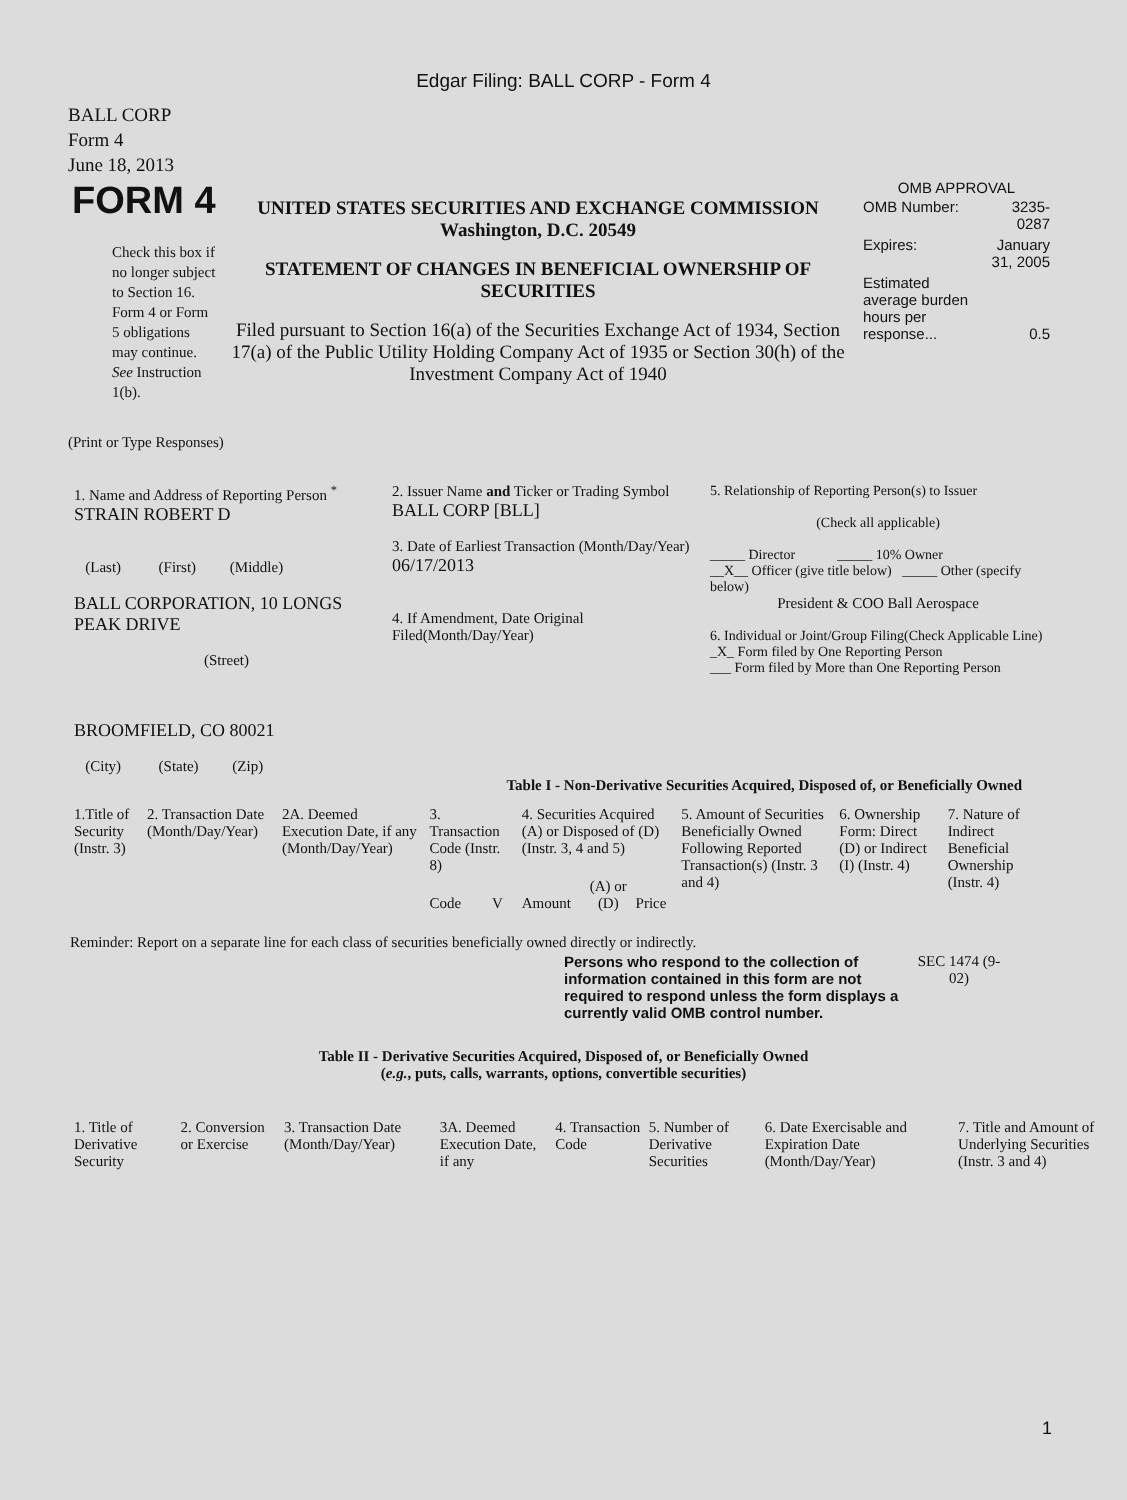Edgar Filing: BALL CORP - Form 4
BALL CORP
Form 4
June 18, 2013
| FORM 4 Check this box if no longer subject to Section 16. Form 4 or Form 5 obligations may continue. See Instruction 1(b). | UNITED STATES SECURITIES AND EXCHANGE COMMISSION Washington, D.C. 20549 STATEMENT OF CHANGES IN BENEFICIAL OWNERSHIP OF SECURITIES Filed pursuant to Section 16(a) of the Securities Exchange Act of 1934, Section 17(a) of the Public Utility Holding Company Act of 1935 or Section 30(h) of the Investment Company Act of 1940 | OMB APPROVAL / OMB Number: / 3235-0287 / / Expires: / January 31, 2005 / / Estimated average burden hours per response... / 0.5 / |
(Print or Type Responses)
| 1. Name and Address of Reporting Person <sup>*</sup> STRAIN ROBERT D (Last) (First) (Middle) BALL CORPORATION, 10 LONGS PEAK DRIVE (Street) BROOMFIELD, CO 80021 (City) (State) (Zip) | 2. Issuer Name and Ticker or Trading Symbol BALL CORP [BLL] 3. Date of Earliest Transaction (Month/Day/Year) 06/17/2013 4. If Amendment, Date Original Filed(Month/Day/Year) | 5. Relationship of Reporting Person(s) to Issuer (Check all applicable) _____ Director _____ 10% Owner __X__ Officer (give title below) _____ Other (specify below) President & COO Ball Aerospace 6. Individual or Joint/Group Filing(Check Applicable Line) _X_ Form filed by One Reporting Person ___ Form filed by More than One Reporting Person |
Table I - Non-Derivative Securities Acquired, Disposed of, or Beneficially Owned
| 1.Title of Security (Instr. 3) | 2. Transaction Date (Month/Day/Year) | 2A. Deemed Execution Date, if any (Month/Day/Year) | 3. Transaction Code (Instr. 8) | | 4. Securities Acquired (A) or Disposed of (D) (Instr. 3, 4 and 5) | | | 5. Amount of Securities Beneficially Owned Following Reported Transaction(s) (Instr. 3 and 4) | 6. Ownership Form: Direct (D) or Indirect (I) (Instr. 4) | 7. Nature of Indirect Beneficial Ownership (Instr. 4) |
| --- | --- | --- | --- | --- | --- | --- | --- | --- | --- | --- |
| | | | Code | V | Amount | (A) or (D) | Price | | | |
Reminder: Report on a separate line for each class of securities beneficially owned directly or indirectly.
| Persons who respond to the collection of information contained in this form are not required to respond unless the form displays a currently valid OMB control number. | SEC 1474 (9-02) |
Table II - Derivative Securities Acquired, Disposed of, or Beneficially Owned
(e.g., puts, calls, warrants, options, convertible securities)
| 1. Title of Derivative Security | 2. Conversion or Exercise | 3. Transaction Date (Month/Day/Year) | 3A. Deemed Execution Date, if any | 4. Transaction Code | 5. Number of Derivative Securities | 6. Date Exercisable and Expiration Date (Month/Day/Year) | 7. Title and Amount of Underlying Securities (Instr. 3 and 4) |
1